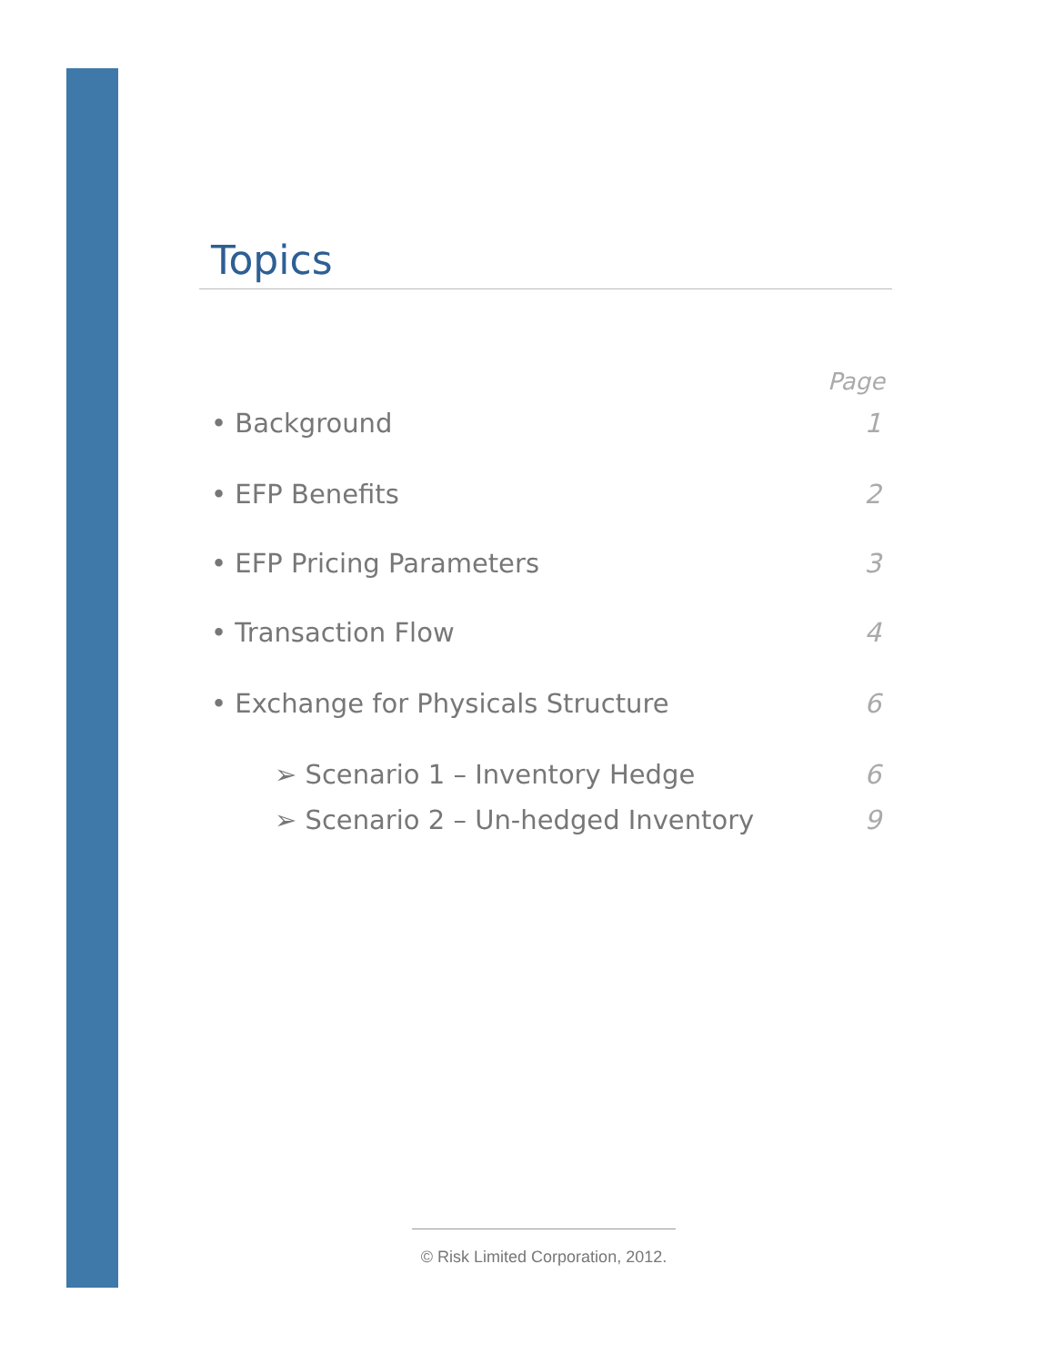Topics
Page
• Background 1
• EFP Benefits 2
• EFP Pricing Parameters 3
• Transaction Flow 4
• Exchange for Physicals Structure 6
➢ Scenario 1 – Inventory Hedge 6
➢ Scenario 2 – Un-hedged Inventory 9
© Risk Limited Corporation, 2012.